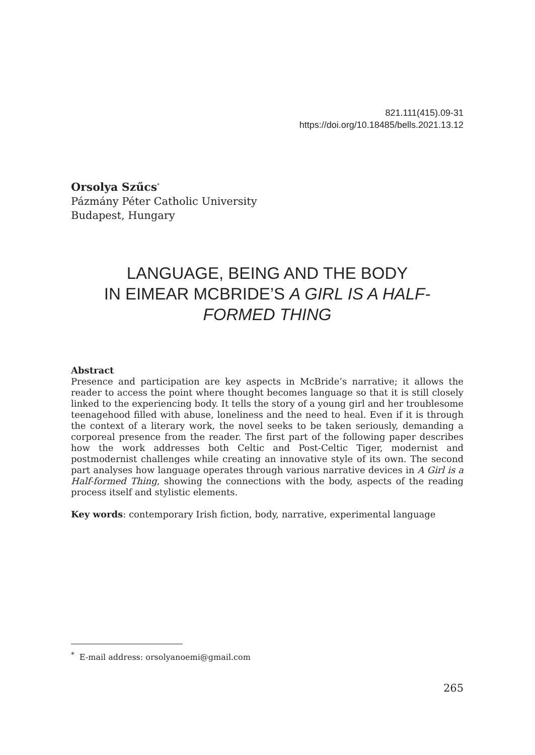821.111(415).09-31
https://doi.org/10.18485/bells.2021.13.12
Orsolya Szűcs<sup>*</sup>
Pázmány Péter Catholic University
Budapest, Hungary
LANGUAGE, BEING AND THE BODY
IN EIMEAR MCBRIDE’S A GIRL IS A HALF-
FORMED THING
Abstract
Presence and participation are key aspects in McBride’s narrative; it allows the reader to access the point where thought becomes language so that it is still closely linked to the experiencing body. It tells the story of a young girl and her troublesome teenagehood filled with abuse, loneliness and the need to heal. Even if it is through the context of a literary work, the novel seeks to be taken seriously, demanding a corporeal presence from the reader. The first part of the following paper describes how the work addresses both Celtic and Post-Celtic Tiger, modernist and postmodernist challenges while creating an innovative style of its own. The second part analyses how language operates through various narrative devices in A Girl is a Half-formed Thing, showing the connections with the body, aspects of the reading process itself and stylistic elements.
Key words: contemporary Irish fiction, body, narrative, experimental language
<sup>*</sup> E-mail address: orsolyanoemi@gmail.com
265